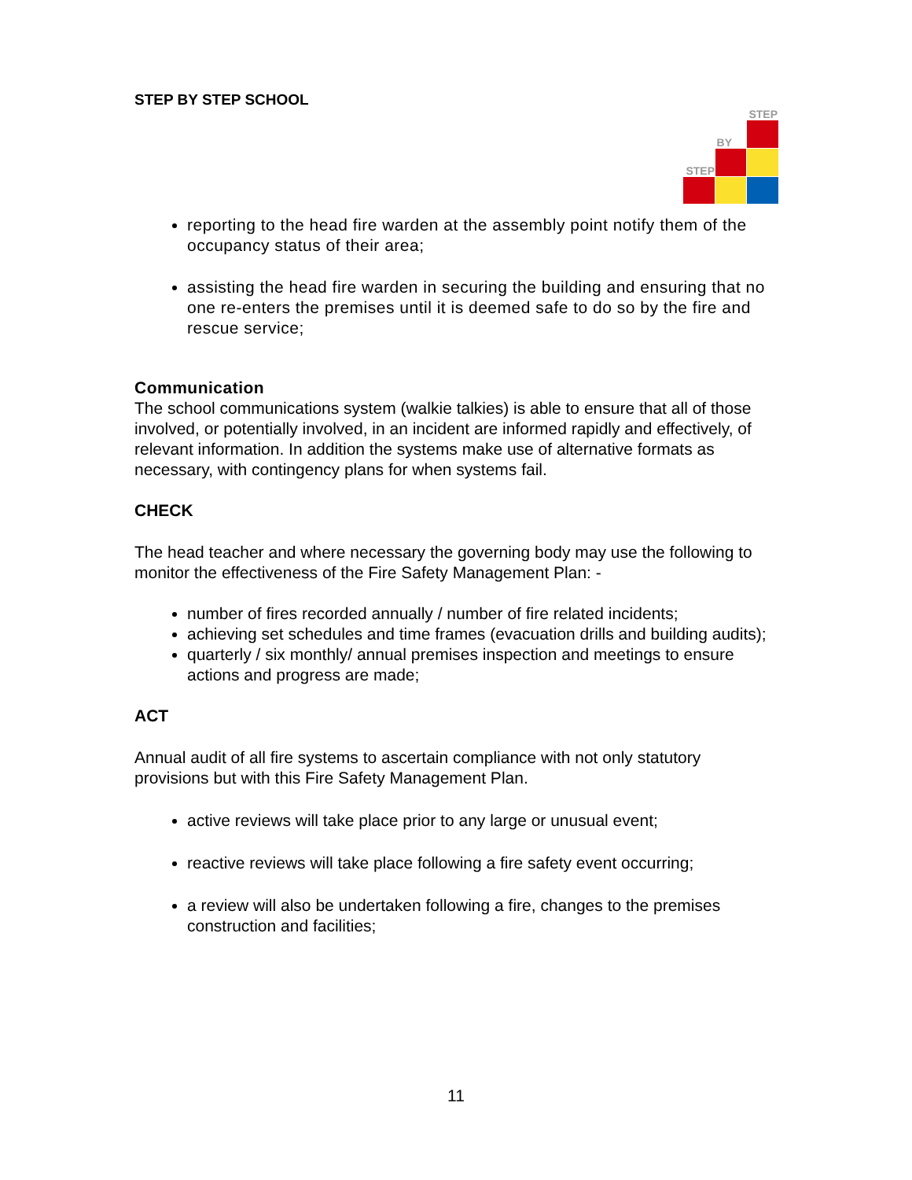STEP
BY
STEP
STEP BY STEP SCHOOL
reporting to the head fire warden at the assembly point notify them of the occupancy status of their area;
assisting the head fire warden in securing the building and ensuring that no one re-enters the premises until it is deemed safe to do so by the fire and rescue service;
Communication
The school communications system (walkie talkies) is able to ensure that all of those involved, or potentially involved, in an incident are informed rapidly and effectively, of relevant information. In addition the systems make use of alternative formats as necessary, with contingency plans for when systems fail.
CHECK
The head teacher and where necessary the governing body may use the following to monitor the effectiveness of the Fire Safety Management Plan: -
number of fires recorded annually / number of fire related incidents;
achieving set schedules and time frames (evacuation drills and building audits);
quarterly / six monthly/ annual premises inspection and meetings to ensure actions and progress are made;
ACT
Annual audit of all fire systems to ascertain compliance with not only statutory provisions but with this Fire Safety Management Plan.
active reviews will take place prior to any large or unusual event;
reactive reviews will take place following a fire safety event occurring;
a review will also be undertaken following a fire, changes to the premises construction and facilities;
11